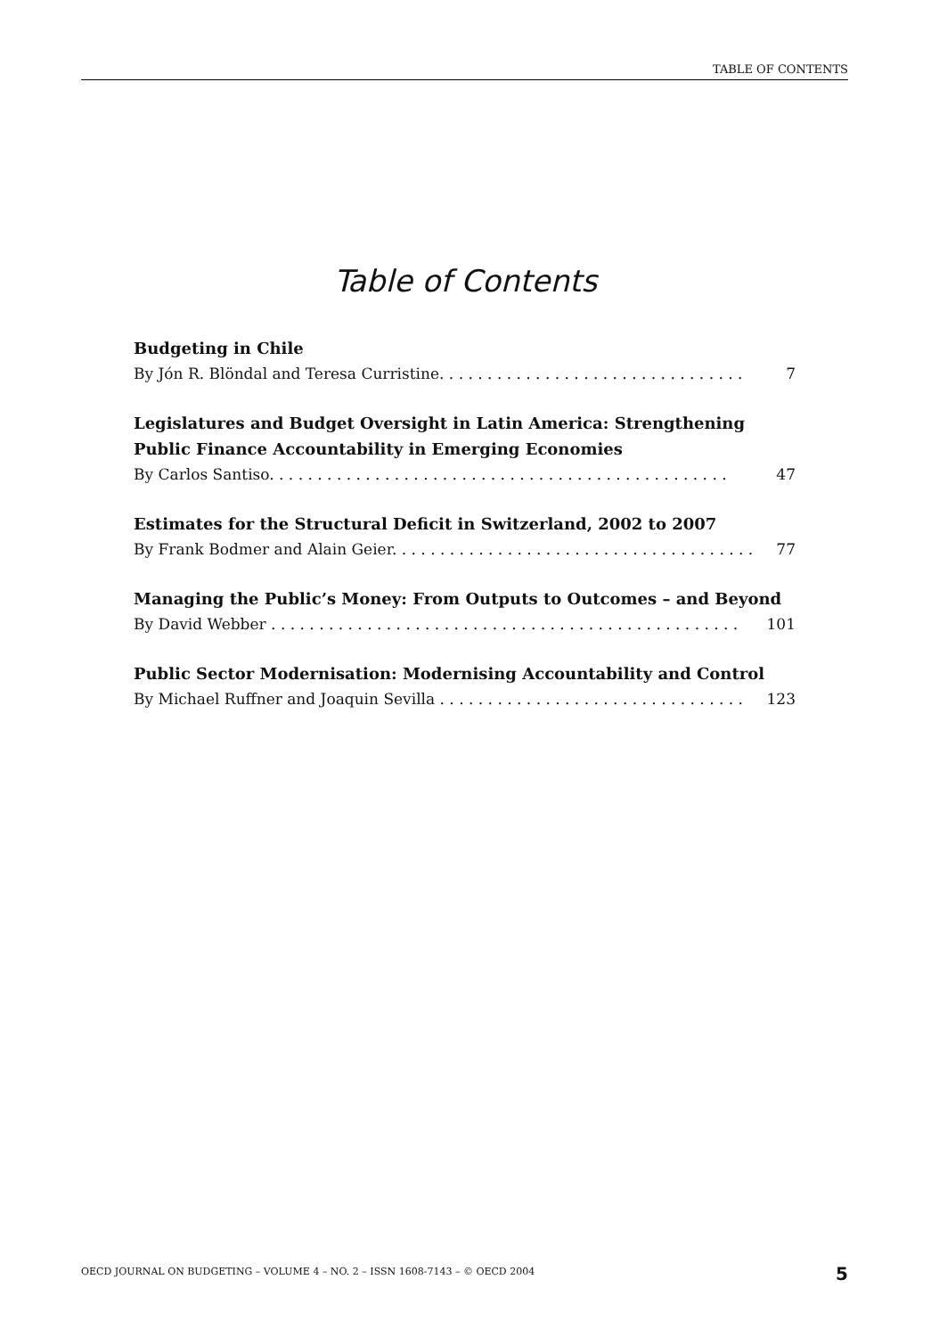TABLE OF CONTENTS
Table of Contents
Budgeting in Chile
By Jón R. Blöndal and Teresa Curristine. . . . . . . . . . . . . . . . . . . . . . . . . . . . . . . . 7
Legislatures and Budget Oversight in Latin America: Strengthening
Public Finance Accountability in Emerging Economies
By Carlos Santiso. . . . . . . . . . . . . . . . . . . . . . . . . . . . . . . . . . . . . . . . . . . . . . . . 47
Estimates for the Structural Deficit in Switzerland, 2002 to 2007
By Frank Bodmer and Alain Geier. . . . . . . . . . . . . . . . . . . . . . . . . . . . . . . . . . . . . . 77
Managing the Public’s Money: From Outputs to Outcomes – and Beyond
By David Webber . . . . . . . . . . . . . . . . . . . . . . . . . . . . . . . . . . . . . . . . . . . . . . . . . 101
Public Sector Modernisation: Modernising Accountability and Control
By Michael Ruffner and Joaquin Sevilla . . . . . . . . . . . . . . . . . . . . . . . . . . . . . . . . 123
OECD JOURNAL ON BUDGETING – VOLUME 4 – NO. 2 – ISSN 1608-7143 – © OECD 2004
5